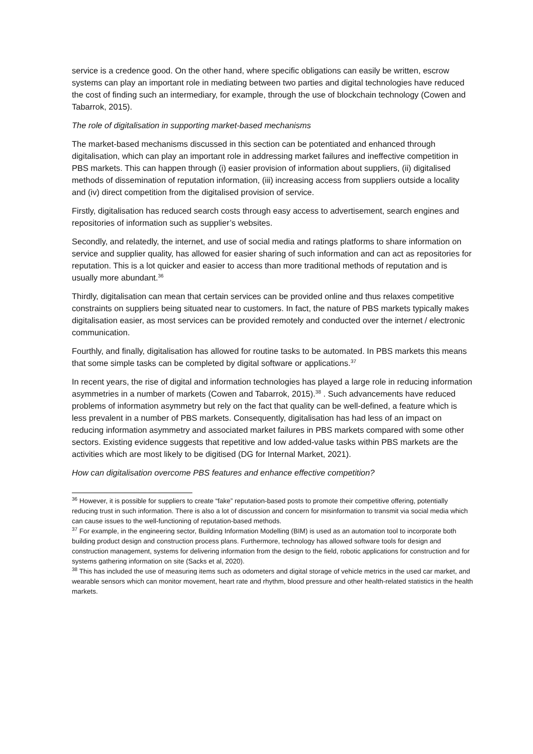service is a credence good. On the other hand, where specific obligations can easily be written, escrow systems can play an important role in mediating between two parties and digital technologies have reduced the cost of finding such an intermediary, for example, through the use of blockchain technology (Cowen and Tabarrok, 2015).
The role of digitalisation in supporting market-based mechanisms
The market-based mechanisms discussed in this section can be potentiated and enhanced through digitalisation, which can play an important role in addressing market failures and ineffective competition in PBS markets. This can happen through (i) easier provision of information about suppliers, (ii) digitalised methods of dissemination of reputation information, (iii) increasing access from suppliers outside a locality and (iv) direct competition from the digitalised provision of service.
Firstly, digitalisation has reduced search costs through easy access to advertisement, search engines and repositories of information such as supplier’s websites.
Secondly, and relatedly, the internet, and use of social media and ratings platforms to share information on service and supplier quality, has allowed for easier sharing of such information and can act as repositories for reputation. This is a lot quicker and easier to access than more traditional methods of reputation and is usually more abundant.<sup>36</sup>
Thirdly, digitalisation can mean that certain services can be provided online and thus relaxes competitive constraints on suppliers being situated near to customers. In fact, the nature of PBS markets typically makes digitalisation easier, as most services can be provided remotely and conducted over the internet / electronic communication.
Fourthly, and finally, digitalisation has allowed for routine tasks to be automated. In PBS markets this means that some simple tasks can be completed by digital software or applications.<sup>37</sup>
In recent years, the rise of digital and information technologies has played a large role in reducing information asymmetries in a number of markets (Cowen and Tabarrok, 2015).<sup>38</sup> . Such advancements have reduced problems of information asymmetry but rely on the fact that quality can be well-defined, a feature which is less prevalent in a number of PBS markets. Consequently, digitalisation has had less of an impact on reducing information asymmetry and associated market failures in PBS markets compared with some other sectors. Existing evidence suggests that repetitive and low added-value tasks within PBS markets are the activities which are most likely to be digitised (DG for Internal Market, 2021).
How can digitalisation overcome PBS features and enhance effective competition?
<sup>36</sup> However, it is possible for suppliers to create “fake” reputation-based posts to promote their competitive offering, potentially reducing trust in such information. There is also a lot of discussion and concern for misinformation to transmit via social media which can cause issues to the well-functioning of reputation-based methods.
<sup>37</sup> For example, in the engineering sector, Building Information Modelling (BIM) is used as an automation tool to incorporate both building product design and construction process plans. Furthermore, technology has allowed software tools for design and construction management, systems for delivering information from the design to the field, robotic applications for construction and for systems gathering information on site (Sacks et al, 2020).
<sup>38</sup> This has included the use of measuring items such as odometers and digital storage of vehicle metrics in the used car market, and wearable sensors which can monitor movement, heart rate and rhythm, blood pressure and other health-related statistics in the health markets.